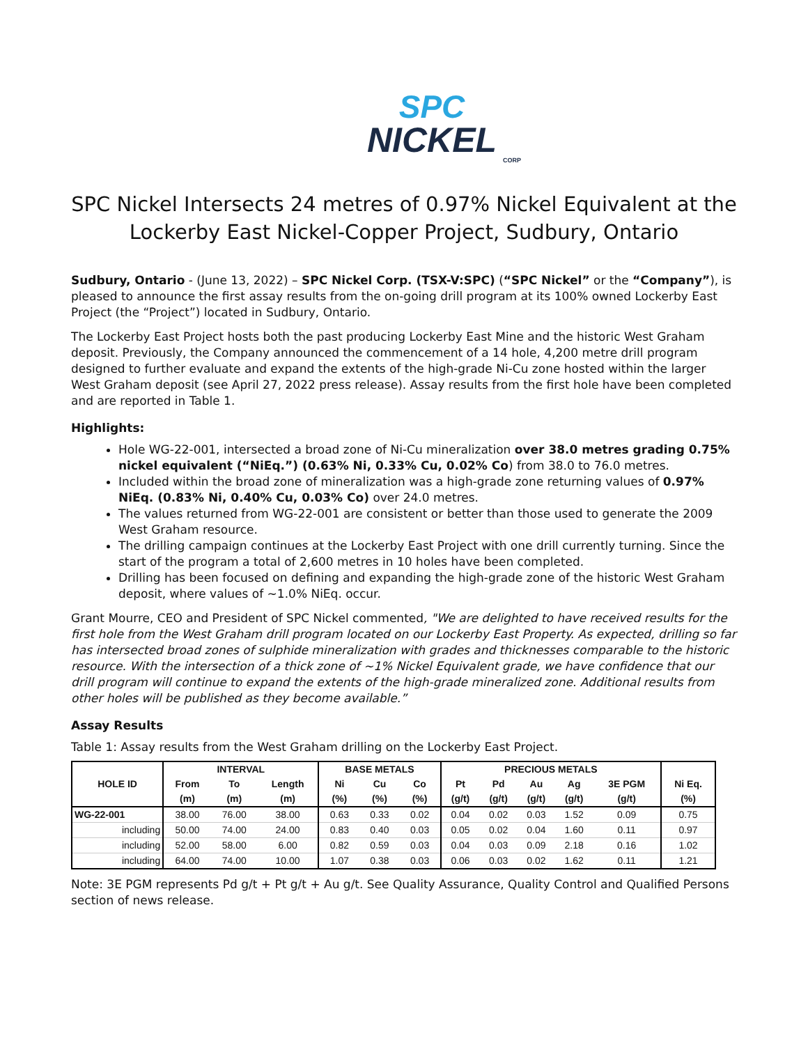SPC
NICKEL
CORP
SPC Nickel Intersects 24 metres of 0.97% Nickel Equivalent at the Lockerby East Nickel-Copper Project, Sudbury, Ontario
Sudbury, Ontario - (June 13, 2022) – SPC Nickel Corp. (TSX-V:SPC) (“SPC Nickel” or the “Company”), is pleased to announce the first assay results from the on-going drill program at its 100% owned Lockerby East Project (the “Project”) located in Sudbury, Ontario.
The Lockerby East Project hosts both the past producing Lockerby East Mine and the historic West Graham deposit. Previously, the Company announced the commencement of a 14 hole, 4,200 metre drill program designed to further evaluate and expand the extents of the high-grade Ni-Cu zone hosted within the larger West Graham deposit (see April 27, 2022 press release). Assay results from the first hole have been completed and are reported in Table 1.
Highlights:
Hole WG-22-001, intersected a broad zone of Ni-Cu mineralization over 38.0 metres grading 0.75% nickel equivalent (“NiEq.”) (0.63% Ni, 0.33% Cu, 0.02% Co) from 38.0 to 76.0 metres.
Included within the broad zone of mineralization was a high-grade zone returning values of 0.97% NiEq. (0.83% Ni, 0.40% Cu, 0.03% Co) over 24.0 metres.
The values returned from WG-22-001 are consistent or better than those used to generate the 2009 West Graham resource.
The drilling campaign continues at the Lockerby East Project with one drill currently turning. Since the start of the program a total of 2,600 metres in 10 holes have been completed.
Drilling has been focused on defining and expanding the high-grade zone of the historic West Graham deposit, where values of ~1.0% NiEq. occur.
Grant Mourre, CEO and President of SPC Nickel commented, "We are delighted to have received results for the first hole from the West Graham drill program located on our Lockerby East Property. As expected, drilling so far has intersected broad zones of sulphide mineralization with grades and thicknesses comparable to the historic resource. With the intersection of a thick zone of ~1% Nickel Equivalent grade, we have confidence that our drill program will continue to expand the extents of the high-grade mineralized zone. Additional results from other holes will be published as they become available.”
Assay Results
Table 1: Assay results from the West Graham drilling on the Lockerby East Project.
| HOLE ID | INTERVAL | | | BASE METALS | | | PRECIOUS METALS | | | | | |
| --- | --- | --- | --- | --- | --- | --- | --- | --- | --- | --- | --- | --- |
| | From | To | Length | Ni | Cu | Co | Pt | Pd | Au | Ag | 3E PGM | Ni Eq. |
| | (m) | (m) | (m) | (%) | (%) | (%) | (g/t) | (g/t) | (g/t) | (g/t) | (g/t) | (%) |
| WG-22-001 | 38.00 | 76.00 | 38.00 | 0.63 | 0.33 | 0.02 | 0.04 | 0.02 | 0.03 | 1.52 | 0.09 | 0.75 |
| including | 50.00 | 74.00 | 24.00 | 0.83 | 0.40 | 0.03 | 0.05 | 0.02 | 0.04 | 1.60 | 0.11 | 0.97 |
| including | 52.00 | 58.00 | 6.00 | 0.82 | 0.59 | 0.03 | 0.04 | 0.03 | 0.09 | 2.18 | 0.16 | 1.02 |
| including | 64.00 | 74.00 | 10.00 | 1.07 | 0.38 | 0.03 | 0.06 | 0.03 | 0.02 | 1.62 | 0.11 | 1.21 |
Note: 3E PGM represents Pd g/t + Pt g/t + Au g/t. See Quality Assurance, Quality Control and Qualified Persons section of news release.